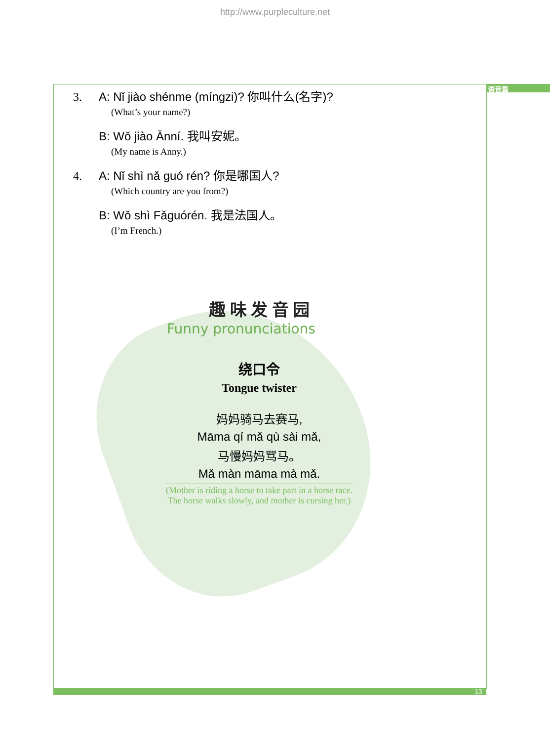http://www.purpleculture.net
语音篇
3. A: Nǐ jiào shénme (míngzi)? 你叫什么(名字)?
(What’s your name?)
B: Wǒ jiào Ānní. 我叫安妮。
(My name is Anny.)
4. A: Nǐ shì nǎ guó rén? 你是哪国人?
(Which country are you from?)
B: Wǒ shì Fǎguórén. 我是法国人。
(I’m French.)
趣 味 发 音 园
Funny pronunciations
绕口令
Tongue twister
妈妈骑马去赛马,
Māma qí mǎ qù sài mǎ,
马慢妈妈骂马。
Mǎ màn māma mà mǎ.
(Mother is riding a horse to take part in a horse race.
The horse walks slowly, and mother is cursing her.)
13